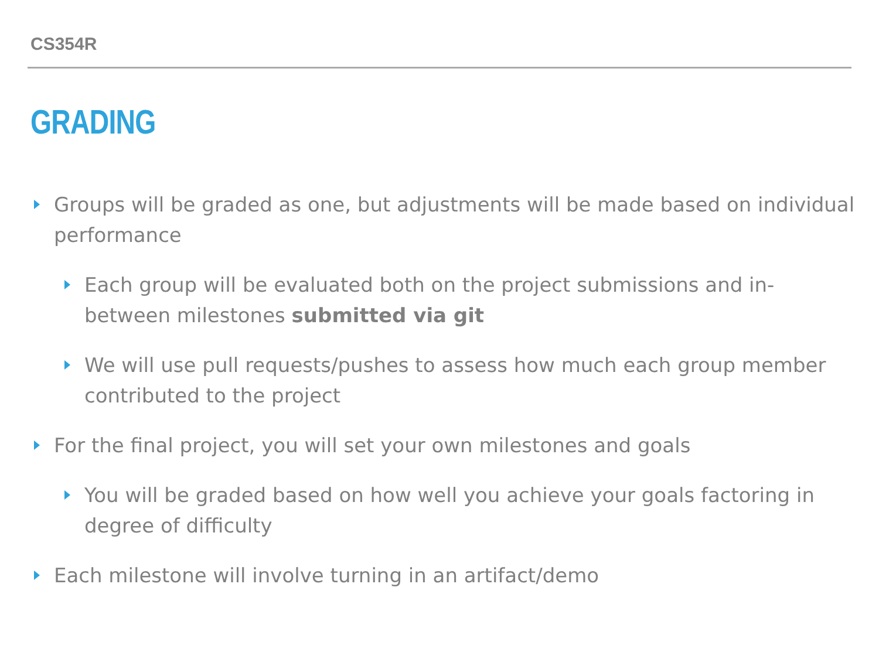CS354R
GRADING
Groups will be graded as one, but adjustments will be made based on individual performance
Each group will be evaluated both on the project submissions and in-between milestones submitted via git
We will use pull requests/pushes to assess how much each group member contributed to the project
For the final project, you will set your own milestones and goals
You will be graded based on how well you achieve your goals factoring in degree of difficulty
Each milestone will involve turning in an artifact/demo